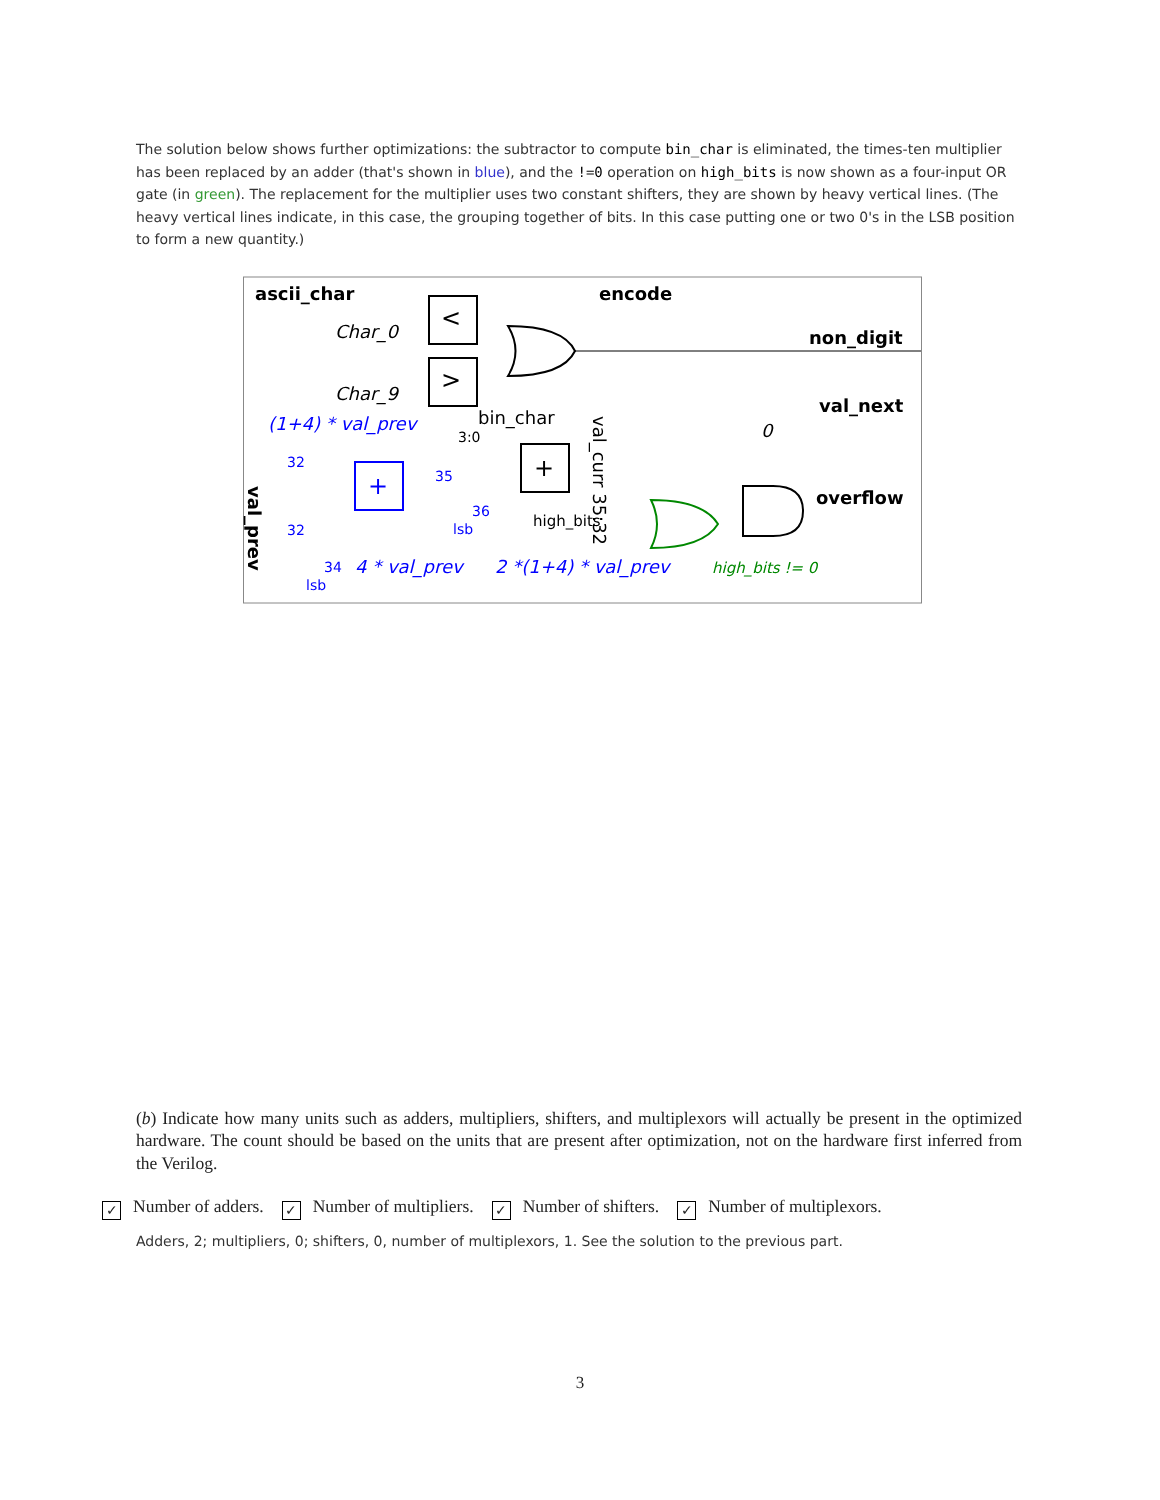The solution below shows further optimizations: the subtractor to compute bin_char is eliminated, the times-ten multiplier has been replaced by an adder (that's shown in blue), and the !=0 operation on high_bits is now shown as a four-input OR gate (in green). The replacement for the multiplier uses two constant shifters, they are shown by heavy vertical lines. (The heavy vertical lines indicate, in this case, the grouping together of bits. In this case putting one or two 0's in the LSB position to form a new quantity.)
ascii_char
encode
<
>
Char_0
Char_9
non_digit
val_next
overflow
(1+4) * val_prev
bin_char
3:0
+
+
high_bits
high_bits != 0
4 * val_prev
2 *(1+4) * val_prev
32
32
35
36
34
lsb
lsb
0
val_curr 35:32
val_prev
(b) Indicate how many units such as adders, multipliers, shifters, and multiplexors will actually be present in the optimized hardware. The count should be based on the units that are present after optimization, not on the hardware first inferred from the Verilog.
✓ Number of adders. ✓ Number of multipliers. ✓ Number of shifters. ✓ Number of multiplexors.
Adders, 2; multipliers, 0; shifters, 0, number of multiplexors, 1. See the solution to the previous part.
3